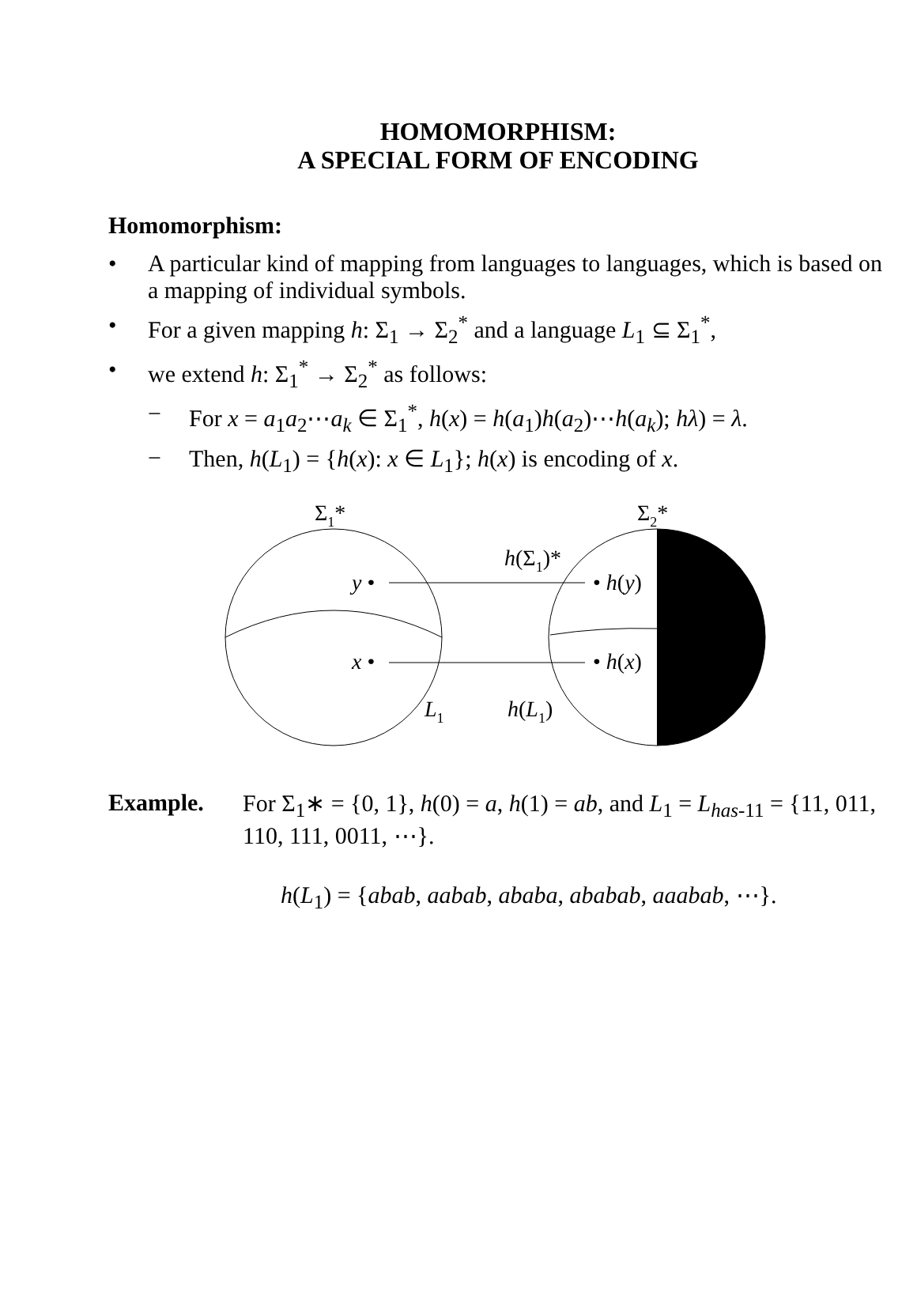HOMOMORPHISM:
A SPECIAL FORM OF ENCODING
Homomorphism:
• A particular kind of mapping from languages to languages, which is based on a mapping of individual symbols.
• For a given mapping h: Σ<sub>1</sub> → Σ<sub>2</sub><sup>*</sup> and a language L<sub>1</sub> ⊆ Σ<sub>1</sub><sup>*</sup>,
• we extend h: Σ<sub>1</sub><sup>*</sup> → Σ<sub>2</sub><sup>*</sup> as follows:
− For x = a<sub>1</sub>a<sub>2</sub>⋯a<sub>k</sub> ∈ Σ<sub>1</sub><sup>*</sup>, h(x) = h(a<sub>1</sub>)h(a<sub>2</sub>)⋯h(a<sub>k</sub>); hλ) = λ.
− Then, h(L<sub>1</sub>) = {h(x): x ∈ L<sub>1</sub>}; h(x) is encoding of x.
Σ1*
Σ2*
h(Σ1)*
y •
• h(y)
x •
• h(x)
L1
h(L1)
Example. For Σ<sub>1</sub>∗ = {0, 1}, h(0) = a, h(1) = ab, and L<sub>1</sub> = L<sub>has-11</sub> = {11, 011, 110, 111, 0011, ⋯}.
h(L<sub>1</sub>) = {abab, aabab, ababa, ababab, aaabab, ⋯}.